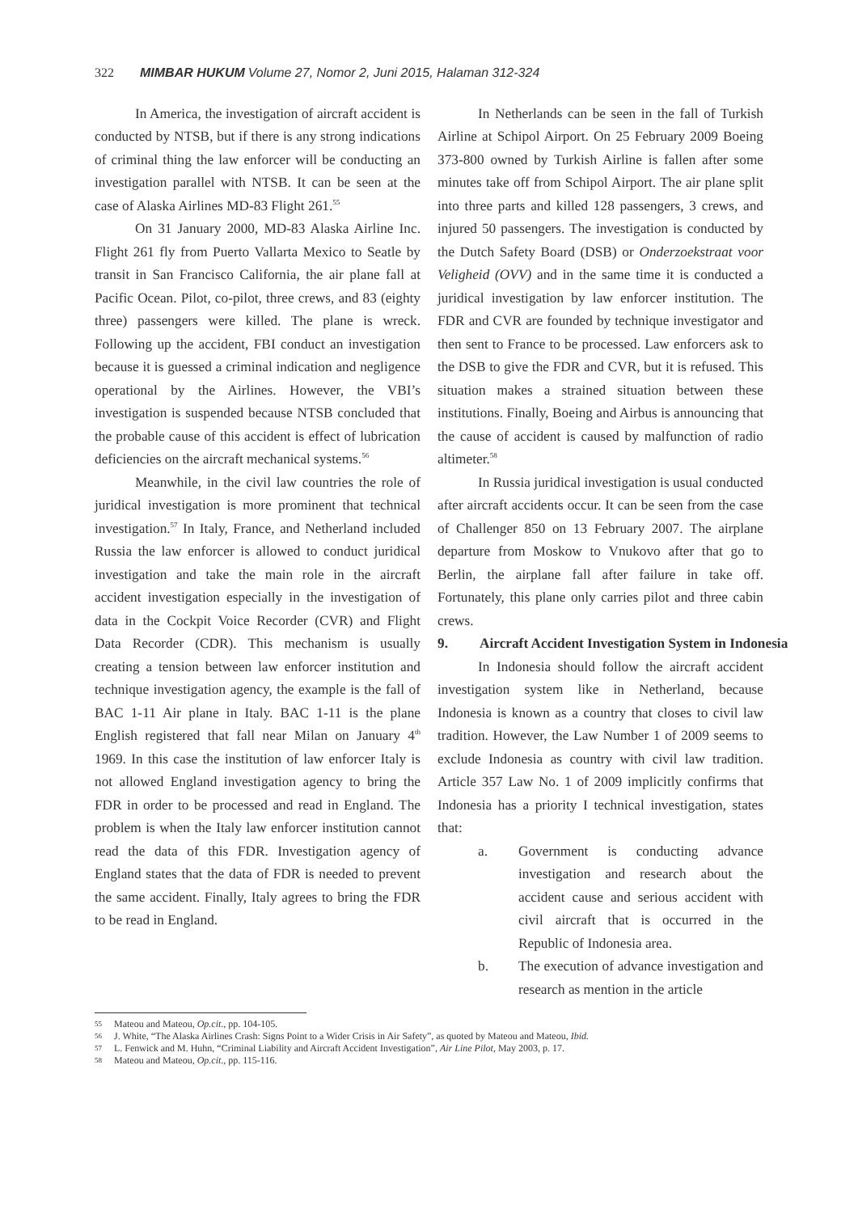322 MIMBAR HUKUM Volume 27, Nomor 2, Juni 2015, Halaman 312-324
In America, the investigation of aircraft accident is conducted by NTSB, but if there is any strong indications of criminal thing the law enforcer will be conducting an investigation parallel with NTSB. It can be seen at the case of Alaska Airlines MD-83 Flight 261.<sup>55</sup>
On 31 January 2000, MD-83 Alaska Airline Inc. Flight 261 fly from Puerto Vallarta Mexico to Seatle by transit in San Francisco California, the air plane fall at Pacific Ocean. Pilot, co-pilot, three crews, and 83 (eighty three) passengers were killed. The plane is wreck. Following up the accident, FBI conduct an investigation because it is guessed a criminal indication and negligence operational by the Airlines. However, the VBI’s investigation is suspended because NTSB concluded that the probable cause of this accident is effect of lubrication deficiencies on the aircraft mechanical systems.<sup>56</sup>
Meanwhile, in the civil law countries the role of juridical investigation is more prominent that technical investigation.<sup>57</sup> In Italy, France, and Netherland included Russia the law enforcer is allowed to conduct juridical investigation and take the main role in the aircraft accident investigation especially in the investigation of data in the Cockpit Voice Recorder (CVR) and Flight Data Recorder (CDR). This mechanism is usually creating a tension between law enforcer institution and technique investigation agency, the example is the fall of BAC 1-11 Air plane in Italy. BAC 1-11 is the plane English registered that fall near Milan on January 4<sup>th</sup> 1969. In this case the institution of law enforcer Italy is not allowed England investigation agency to bring the FDR in order to be processed and read in England. The problem is when the Italy law enforcer institution cannot read the data of this FDR. Investigation agency of England states that the data of FDR is needed to prevent the same accident. Finally, Italy agrees to bring the FDR to be read in England.
In Netherlands can be seen in the fall of Turkish Airline at Schipol Airport. On 25 February 2009 Boeing 373-800 owned by Turkish Airline is fallen after some minutes take off from Schipol Airport. The air plane split into three parts and killed 128 passengers, 3 crews, and injured 50 passengers. The investigation is conducted by the Dutch Safety Board (DSB) or Onderzoekstraat voor Veligheid (OVV) and in the same time it is conducted a juridical investigation by law enforcer institution. The FDR and CVR are founded by technique investigator and then sent to France to be processed. Law enforcers ask to the DSB to give the FDR and CVR, but it is refused. This situation makes a strained situation between these institutions. Finally, Boeing and Airbus is announcing that the cause of accident is caused by malfunction of radio altimeter.<sup>58</sup>
In Russia juridical investigation is usual conducted after aircraft accidents occur. It can be seen from the case of Challenger 850 on 13 February 2007. The airplane departure from Moskow to Vnukovo after that go to Berlin, the airplane fall after failure in take off. Fortunately, this plane only carries pilot and three cabin crews.
9. Aircraft Accident Investigation System in Indonesia
In Indonesia should follow the aircraft accident investigation system like in Netherland, because Indonesia is known as a country that closes to civil law tradition. However, the Law Number 1 of 2009 seems to exclude Indonesia as country with civil law tradition. Article 357 Law No. 1 of 2009 implicitly confirms that Indonesia has a priority I technical investigation, states that:
a. Government is conducting advance investigation and research about the accident cause and serious accident with civil aircraft that is occurred in the Republic of Indonesia area.
b. The execution of advance investigation and research as mention in the article
55 Mateou and Mateou, Op.cit., pp. 104-105.
56 J. White, “The Alaska Airlines Crash: Signs Point to a Wider Crisis in Air Safety”, as quoted by Mateou and Mateou, Ibid.
57 L. Fenwick and M. Huhn, “Criminal Liability and Aircraft Accident Investigation”, Air Line Pilot, May 2003, p. 17.
58 Mateou and Mateou, Op.cit., pp. 115-116.